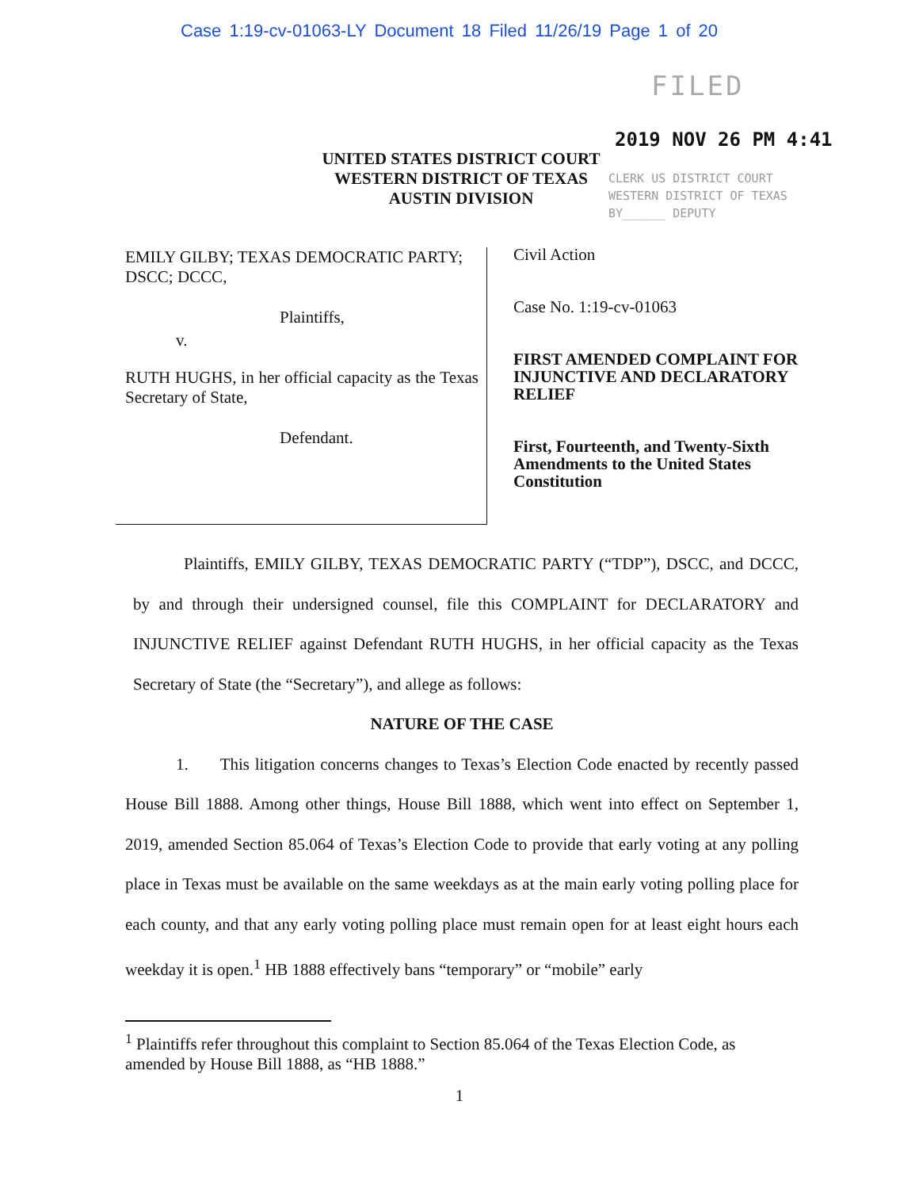Case 1:19-cv-01063-LY Document 18 Filed 11/26/19 Page 1 of 20
FILED
2019 NOV 26 PM 4:41
CLERK US DISTRICT COURT
WESTERN DISTRICT OF TEXAS
BY______ DEPUTY
UNITED STATES DISTRICT COURT
WESTERN DISTRICT OF TEXAS
AUSTIN DIVISION
EMILY GILBY; TEXAS DEMOCRATIC PARTY; DSCC; DCCC,
Plaintiffs,
v.
RUTH HUGHS, in her official capacity as the Texas Secretary of State,
Defendant.
Civil Action
Case No. 1:19-cv-01063
FIRST AMENDED COMPLAINT FOR INJUNCTIVE AND DECLARATORY RELIEF
First, Fourteenth, and Twenty-Sixth Amendments to the United States Constitution
Plaintiffs, EMILY GILBY, TEXAS DEMOCRATIC PARTY (“TDP”), DSCC, and DCCC, by and through their undersigned counsel, file this COMPLAINT for DECLARATORY and INJUNCTIVE RELIEF against Defendant RUTH HUGHS, in her official capacity as the Texas Secretary of State (the “Secretary”), and allege as follows:
NATURE OF THE CASE
1. This litigation concerns changes to Texas’s Election Code enacted by recently passed House Bill 1888. Among other things, House Bill 1888, which went into effect on September 1, 2019, amended Section 85.064 of Texas’s Election Code to provide that early voting at any polling place in Texas must be available on the same weekdays as at the main early voting polling place for each county, and that any early voting polling place must remain open for at least eight hours each weekday it is open.<sup>1</sup> HB 1888 effectively bans “temporary” or “mobile” early
<sup>1</sup> Plaintiffs refer throughout this complaint to Section 85.064 of the Texas Election Code, as amended by House Bill 1888, as “HB 1888.”
1